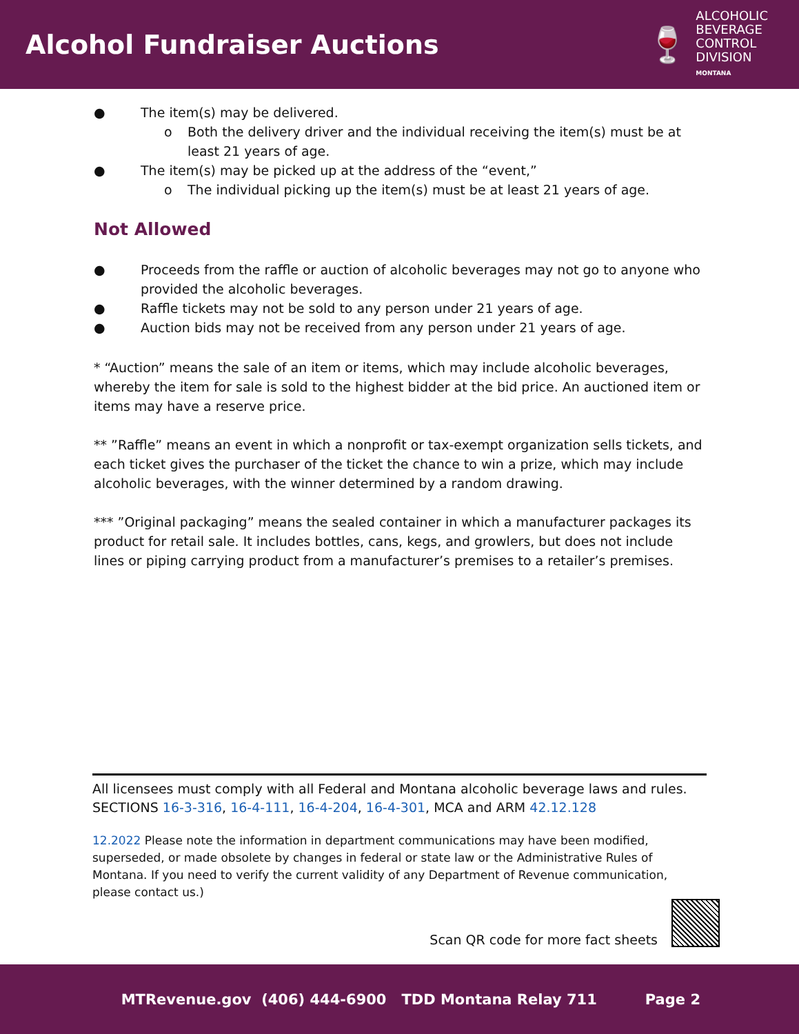Alcohol Fundraiser Auctions
🍷
ALCOHOLIC
BEVERAGE
CONTROL
DIVISION
MONTANA
● The item(s) may be delivered.
o Both the delivery driver and the individual receiving the item(s) must be at least 21 years of age.
● The item(s) may be picked up at the address of the “event,”
o The individual picking up the item(s) must be at least 21 years of age.
Not Allowed
● Proceeds from the raffle or auction of alcoholic beverages may not go to anyone who provided the alcoholic beverages.
● Raffle tickets may not be sold to any person under 21 years of age.
● Auction bids may not be received from any person under 21 years of age.
* “Auction” means the sale of an item or items, which may include alcoholic beverages, whereby the item for sale is sold to the highest bidder at the bid price. An auctioned item or items may have a reserve price.
** ”Raffle” means an event in which a nonprofit or tax-exempt organization sells tickets, and each ticket gives the purchaser of the ticket the chance to win a prize, which may include alcoholic beverages, with the winner determined by a random drawing.
*** ”Original packaging” means the sealed container in which a manufacturer packages its product for retail sale. It includes bottles, cans, kegs, and growlers, but does not include lines or piping carrying product from a manufacturer’s premises to a retailer’s premises.
All licensees must comply with all Federal and Montana alcoholic beverage laws and rules.
SECTIONS 16-3-316, 16-4-111, 16-4-204, 16-4-301, MCA and ARM 42.12.128
12.2022 Please note the information in department communications may have been modified, superseded, or made obsolete by changes in federal or state law or the Administrative Rules of Montana. If you need to verify the current validity of any Department of Revenue communication, please contact us.)
Scan QR code for more fact sheets
MTRevenue.gov (406) 444-6900 TDD Montana Relay 711 Page 2